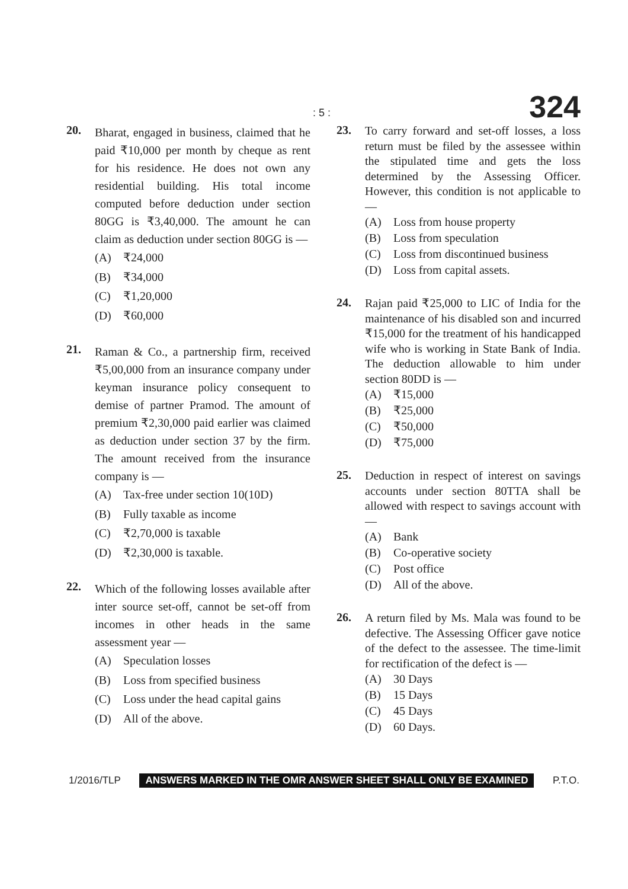: 5 : 324
20.
Bharat, engaged in business, claimed that he paid ₹10,000 per month by cheque as rent for his residence. He does not own any residential building. His total income computed before deduction under section 80GG is ₹3,40,000. The amount he can claim as deduction under section 80GG is —
(A) ₹24,000
(B) ₹34,000
(C) ₹1,20,000
(D) ₹60,000
21.
Raman & Co., a partnership firm, received ₹5,00,000 from an insurance company under keyman insurance policy consequent to demise of partner Pramod. The amount of premium ₹2,30,000 paid earlier was claimed as deduction under section 37 by the firm. The amount received from the insurance company is —
(A) Tax-free under section 10(10D)
(B) Fully taxable as income
(C) ₹2,70,000 is taxable
(D) ₹2,30,000 is taxable.
22.
Which of the following losses available after inter source set-off, cannot be set-off from incomes in other heads in the same assessment year —
(A) Speculation losses
(B) Loss from specified business
(C) Loss under the head capital gains
(D) All of the above.
23.
To carry forward and set-off losses, a loss return must be filed by the assessee within the stipulated time and gets the loss determined by the Assessing Officer. However, this condition is not applicable to —
(A) Loss from house property
(B) Loss from speculation
(C) Loss from discontinued business
(D) Loss from capital assets.
24.
Rajan paid ₹25,000 to LIC of India for the maintenance of his disabled son and incurred ₹15,000 for the treatment of his handicapped wife who is working in State Bank of India. The deduction allowable to him under section 80DD is —
(A) ₹15,000
(B) ₹25,000
(C) ₹50,000
(D) ₹75,000
25.
Deduction in respect of interest on savings accounts under section 80TTA shall be allowed with respect to savings account with —
(A) Bank
(B) Co-operative society
(C) Post office
(D) All of the above.
26.
A return filed by Ms. Mala was found to be defective. The Assessing Officer gave notice of the defect to the assessee. The time-limit for rectification of the defect is —
(A) 30 Days
(B) 15 Days
(C) 45 Days
(D) 60 Days.
1/2016/TLP ANSWERS MARKED IN THE OMR ANSWER SHEET SHALL ONLY BE EXAMINED P.T.O.